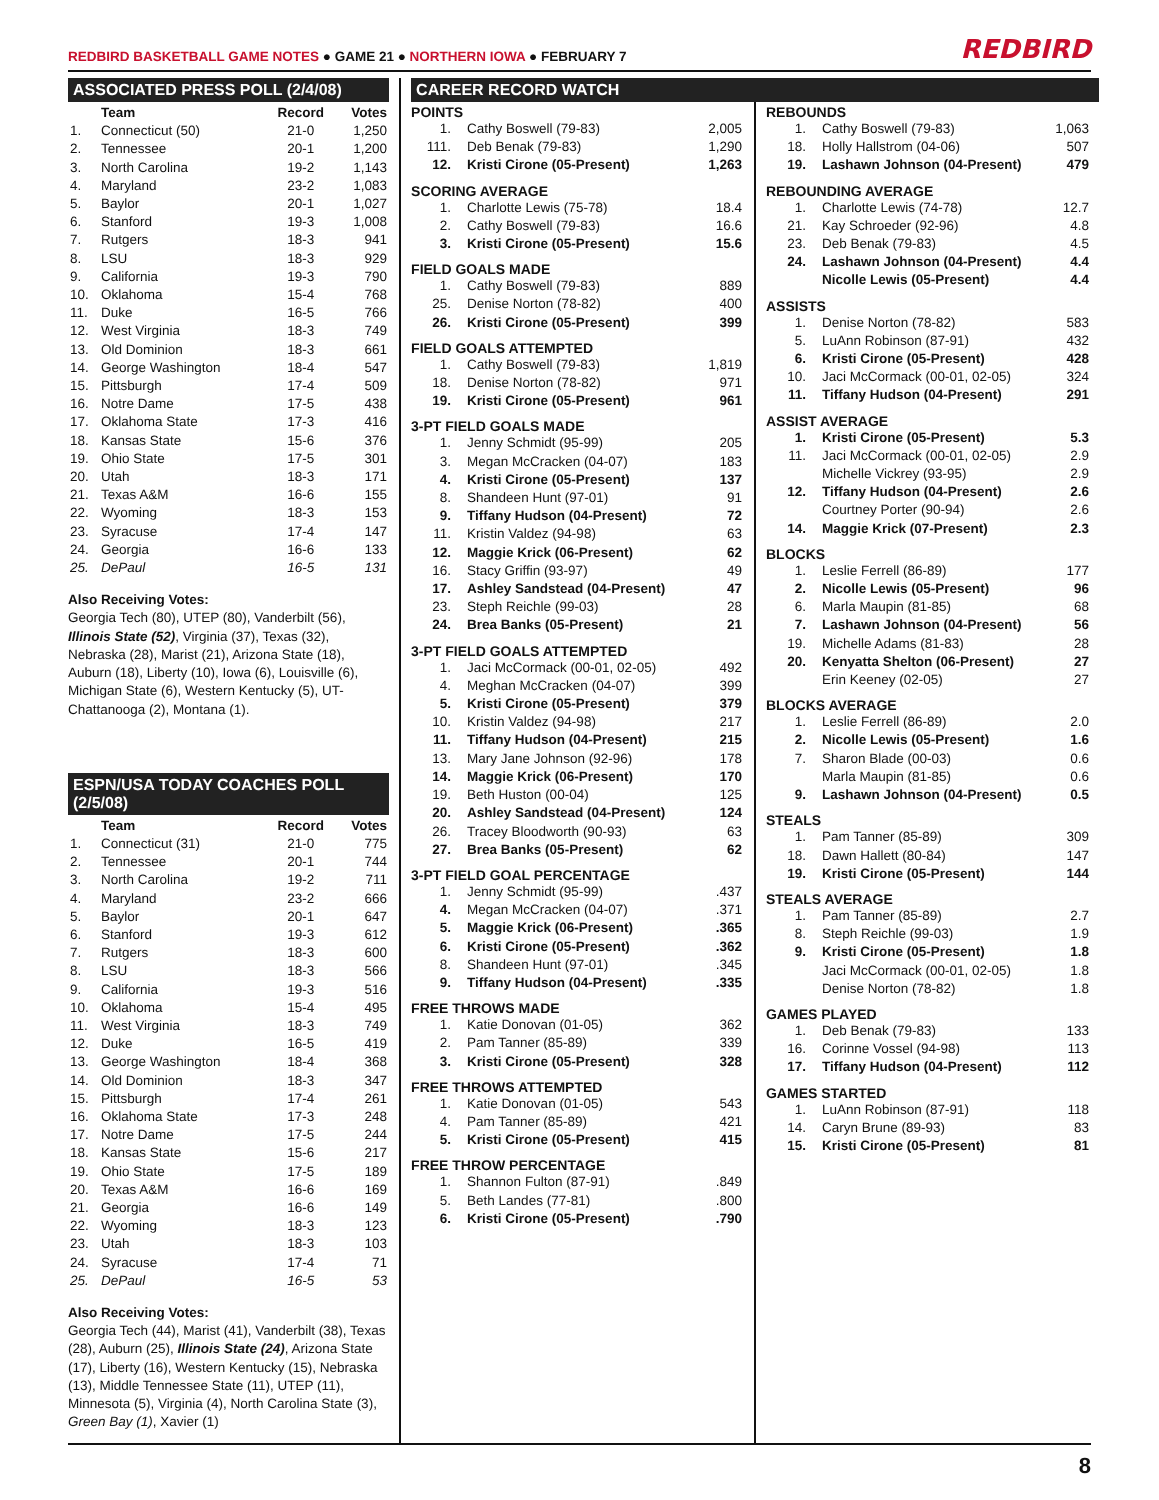REDBIRD BASKETBALL GAME NOTES ● GAME 21 ● NORTHERN IOWA ● FEBRUARY 7
REDBIRD
ASSOCIATED PRESS POLL (2/4/08)
| | Team | Record | Votes |
| --- | --- | --- | --- |
| 1. | Connecticut (50) | 21-0 | 1,250 |
| 2. | Tennessee | 20-1 | 1,200 |
| 3. | North Carolina | 19-2 | 1,143 |
| 4. | Maryland | 23-2 | 1,083 |
| 5. | Baylor | 20-1 | 1,027 |
| 6. | Stanford | 19-3 | 1,008 |
| 7. | Rutgers | 18-3 | 941 |
| 8. | LSU | 18-3 | 929 |
| 9. | California | 19-3 | 790 |
| 10. | Oklahoma | 15-4 | 768 |
| 11. | Duke | 16-5 | 766 |
| 12. | West Virginia | 18-3 | 749 |
| 13. | Old Dominion | 18-3 | 661 |
| 14. | George Washington | 18-4 | 547 |
| 15. | Pittsburgh | 17-4 | 509 |
| 16. | Notre Dame | 17-5 | 438 |
| 17. | Oklahoma State | 17-3 | 416 |
| 18. | Kansas State | 15-6 | 376 |
| 19. | Ohio State | 17-5 | 301 |
| 20. | Utah | 18-3 | 171 |
| 21. | Texas A&M | 16-6 | 155 |
| 22. | Wyoming | 18-3 | 153 |
| 23. | Syracuse | 17-4 | 147 |
| 24. | Georgia | 16-6 | 133 |
| 25. | DePaul | 16-5 | 131 |
Also Receiving Votes:
Georgia Tech (80), UTEP (80), Vanderbilt (56), Illinois State (52), Virginia (37), Texas (32), Nebraska (28), Marist (21), Arizona State (18), Auburn (18), Liberty (10), Iowa (6), Louisville (6), Michigan State (6), Western Kentucky (5), UT-Chattanooga (2), Montana (1).
ESPN/USA TODAY COACHES POLL (2/5/08)
| | Team | Record | Votes |
| --- | --- | --- | --- |
| 1. | Connecticut (31) | 21-0 | 775 |
| 2. | Tennessee | 20-1 | 744 |
| 3. | North Carolina | 19-2 | 711 |
| 4. | Maryland | 23-2 | 666 |
| 5. | Baylor | 20-1 | 647 |
| 6. | Stanford | 19-3 | 612 |
| 7. | Rutgers | 18-3 | 600 |
| 8. | LSU | 18-3 | 566 |
| 9. | California | 19-3 | 516 |
| 10. | Oklahoma | 15-4 | 495 |
| 11. | West Virginia | 18-3 | 749 |
| 12. | Duke | 16-5 | 419 |
| 13. | George Washington | 18-4 | 368 |
| 14. | Old Dominion | 18-3 | 347 |
| 15. | Pittsburgh | 17-4 | 261 |
| 16. | Oklahoma State | 17-3 | 248 |
| 17. | Notre Dame | 17-5 | 244 |
| 18. | Kansas State | 15-6 | 217 |
| 19. | Ohio State | 17-5 | 189 |
| 20. | Texas A&M | 16-6 | 169 |
| 21. | Georgia | 16-6 | 149 |
| 22. | Wyoming | 18-3 | 123 |
| 23. | Utah | 18-3 | 103 |
| 24. | Syracuse | 17-4 | 71 |
| 25. | DePaul | 16-5 | 53 |
Also Receiving Votes:
Georgia Tech (44), Marist (41), Vanderbilt (38), Texas (28), Auburn (25), Illinois State (24), Arizona State (17), Liberty (16), Western Kentucky (15), Nebraska (13), Middle Tennessee State (11), UTEP (11), Minnesota (5), Virginia (4), North Carolina State (3), Green Bay (1), Xavier (1)
CAREER RECORD WATCH
POINTS
| 1. | Cathy Boswell (79-83) | 2,005 |
| 111. | Deb Benak (79-83) | 1,290 |
| 12. | Kristi Cirone (05-Present) | 1,263 |
SCORING AVERAGE
| 1. | Charlotte Lewis (75-78) | 18.4 |
| 2. | Cathy Boswell (79-83) | 16.6 |
| 3. | Kristi Cirone (05-Present) | 15.6 |
FIELD GOALS MADE
| 1. | Cathy Boswell (79-83) | 889 |
| 25. | Denise Norton (78-82) | 400 |
| 26. | Kristi Cirone (05-Present) | 399 |
FIELD GOALS ATTEMPTED
| 1. | Cathy Boswell (79-83) | 1,819 |
| 18. | Denise Norton (78-82) | 971 |
| 19. | Kristi Cirone (05-Present) | 961 |
3-PT FIELD GOALS MADE
| 1. | Jenny Schmidt (95-99) | 205 |
| 3. | Megan McCracken (04-07) | 183 |
| 4. | Kristi Cirone (05-Present) | 137 |
| 8. | Shandeen Hunt (97-01) | 91 |
| 9. | Tiffany Hudson (04-Present) | 72 |
| 11. | Kristin Valdez (94-98) | 63 |
| 12. | Maggie Krick (06-Present) | 62 |
| 16. | Stacy Griffin (93-97) | 49 |
| 17. | Ashley Sandstead (04-Present) | 47 |
| 23. | Steph Reichle (99-03) | 28 |
| 24. | Brea Banks (05-Present) | 21 |
3-PT FIELD GOALS ATTEMPTED
| 1. | Jaci McCormack (00-01, 02-05) | 492 |
| 4. | Meghan McCracken (04-07) | 399 |
| 5. | Kristi Cirone (05-Present) | 379 |
| 10. | Kristin Valdez (94-98) | 217 |
| 11. | Tiffany Hudson (04-Present) | 215 |
| 13. | Mary Jane Johnson (92-96) | 178 |
| 14. | Maggie Krick (06-Present) | 170 |
| 19. | Beth Huston (00-04) | 125 |
| 20. | Ashley Sandstead (04-Present) | 124 |
| 26. | Tracey Bloodworth (90-93) | 63 |
| 27. | Brea Banks (05-Present) | 62 |
3-PT FIELD GOAL PERCENTAGE
| 1. | Jenny Schmidt (95-99) | .437 |
| 4. | Megan McCracken (04-07) | .371 |
| 5. | Maggie Krick (06-Present) | .365 |
| 6. | Kristi Cirone (05-Present) | .362 |
| 8. | Shandeen Hunt (97-01) | .345 |
| 9. | Tiffany Hudson (04-Present) | .335 |
FREE THROWS MADE
| 1. | Katie Donovan (01-05) | 362 |
| 2. | Pam Tanner (85-89) | 339 |
| 3. | Kristi Cirone (05-Present) | 328 |
FREE THROWS ATTEMPTED
| 1. | Katie Donovan (01-05) | 543 |
| 4. | Pam Tanner (85-89) | 421 |
| 5. | Kristi Cirone (05-Present) | 415 |
FREE THROW PERCENTAGE
| 1. | Shannon Fulton (87-91) | .849 |
| 5. | Beth Landes (77-81) | .800 |
| 6. | Kristi Cirone (05-Present) | .790 |
REBOUNDS
| 1. | Cathy Boswell (79-83) | 1,063 |
| 18. | Holly Hallstrom (04-06) | 507 |
| 19. | Lashawn Johnson (04-Present) | 479 |
REBOUNDING AVERAGE
| 1. | Charlotte Lewis (74-78) | 12.7 |
| 21. | Kay Schroeder (92-96) | 4.8 |
| 23. | Deb Benak (79-83) | 4.5 |
| 24. | Lashawn Johnson (04-Present) | 4.4 |
| | Nicolle Lewis (05-Present) | 4.4 |
ASSISTS
| 1. | Denise Norton (78-82) | 583 |
| 5. | LuAnn Robinson (87-91) | 432 |
| 6. | Kristi Cirone (05-Present) | 428 |
| 10. | Jaci McCormack (00-01, 02-05) | 324 |
| 11. | Tiffany Hudson (04-Present) | 291 |
ASSIST AVERAGE
| 1. | Kristi Cirone (05-Present) | 5.3 |
| 11. | Jaci McCormack (00-01, 02-05) | 2.9 |
| | Michelle Vickrey (93-95) | 2.9 |
| 12. | Tiffany Hudson (04-Present) | 2.6 |
| | Courtney Porter (90-94) | 2.6 |
| 14. | Maggie Krick (07-Present) | 2.3 |
BLOCKS
| 1. | Leslie Ferrell (86-89) | 177 |
| 2. | Nicolle Lewis (05-Present) | 96 |
| 6. | Marla Maupin (81-85) | 68 |
| 7. | Lashawn Johnson (04-Present) | 56 |
| 19. | Michelle Adams (81-83) | 28 |
| 20. | Kenyatta Shelton (06-Present) | 27 |
| | Erin Keeney (02-05) | 27 |
BLOCKS AVERAGE
| 1. | Leslie Ferrell (86-89) | 2.0 |
| 2. | Nicolle Lewis (05-Present) | 1.6 |
| 7. | Sharon Blade (00-03) | 0.6 |
| | Marla Maupin (81-85) | 0.6 |
| 9. | Lashawn Johnson (04-Present) | 0.5 |
STEALS
| 1. | Pam Tanner (85-89) | 309 |
| 18. | Dawn Hallett (80-84) | 147 |
| 19. | Kristi Cirone (05-Present) | 144 |
STEALS AVERAGE
| 1. | Pam Tanner (85-89) | 2.7 |
| 8. | Steph Reichle (99-03) | 1.9 |
| 9. | Kristi Cirone (05-Present) | 1.8 |
| | Jaci McCormack (00-01, 02-05) | 1.8 |
| | Denise Norton (78-82) | 1.8 |
GAMES PLAYED
| 1. | Deb Benak (79-83) | 133 |
| 16. | Corinne Vossel (94-98) | 113 |
| 17. | Tiffany Hudson (04-Present) | 112 |
GAMES STARTED
| 1. | LuAnn Robinson (87-91) | 118 |
| 14. | Caryn Brune (89-93) | 83 |
| 15. | Kristi Cirone (05-Present) | 81 |
8